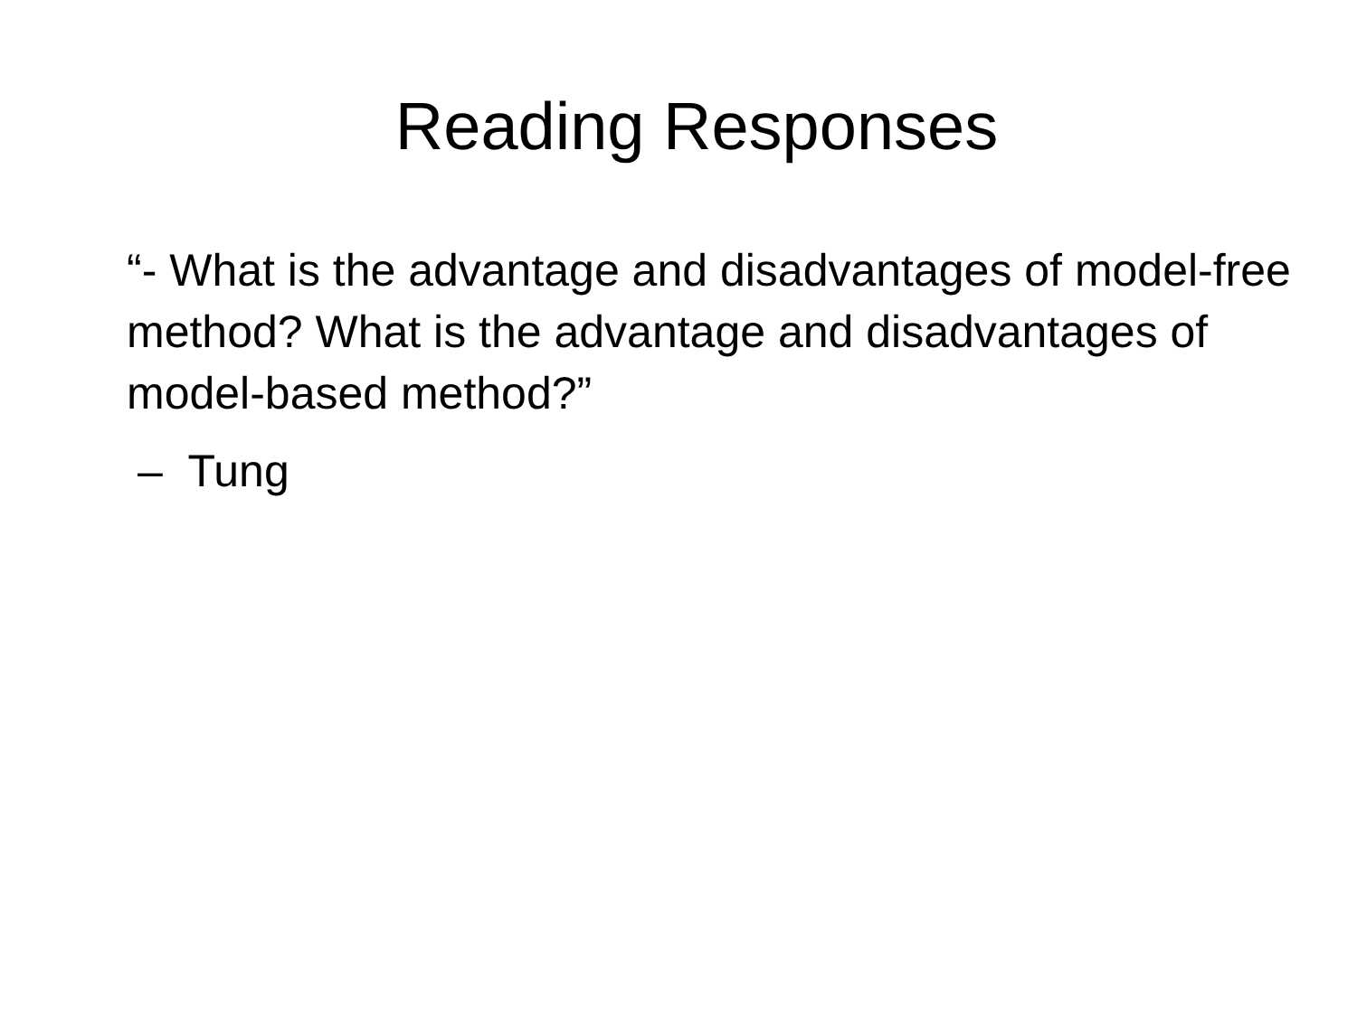Reading Responses
“- What is the advantage and disadvantages of model-free method? What is the advantage and disadvantages of model-based method?”
– Tung